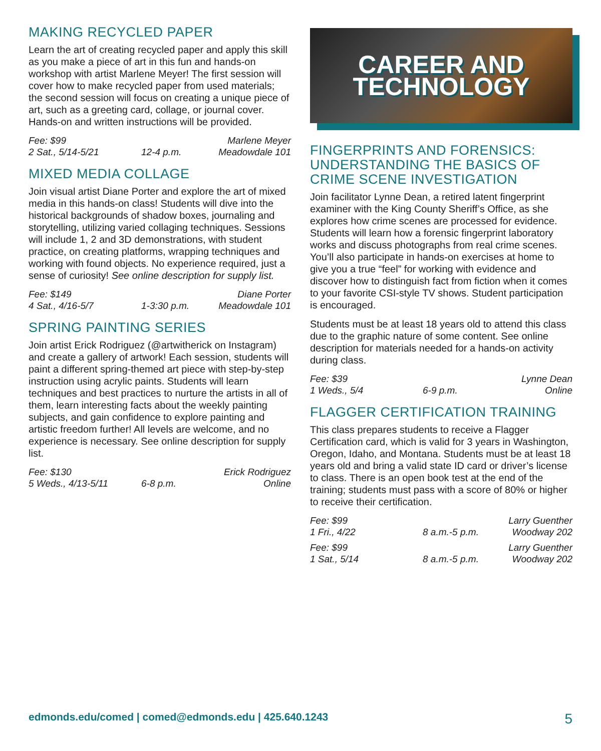MAKING RECYCLED PAPER
Learn the art of creating recycled paper and apply this skill as you make a piece of art in this fun and hands-on workshop with artist Marlene Meyer! The first session will cover how to make recycled paper from used materials; the second session will focus on creating a unique piece of art, such as a greeting card, collage, or journal cover. Hands-on and written instructions will be provided.
Fee: $99 Marlene Meyer 2 Sat., 5/14-5/21 12-4 p.m. Meadowdale 101
MIXED MEDIA COLLAGE
Join visual artist Diane Porter and explore the art of mixed media in this hands-on class! Students will dive into the historical backgrounds of shadow boxes, journaling and storytelling, utilizing varied collaging techniques. Sessions will include 1, 2 and 3D demonstrations, with student practice, on creating platforms, wrapping techniques and working with found objects. No experience required, just a sense of curiosity! See online description for supply list.
Fee: $149 Diane Porter 4 Sat., 4/16-5/7 1-3:30 p.m. Meadowdale 101
SPRING PAINTING SERIES
Join artist Erick Rodriguez (@artwitherick on Instagram) and create a gallery of artwork! Each session, students will paint a different spring-themed art piece with step-by-step instruction using acrylic paints. Students will learn techniques and best practices to nurture the artists in all of them, learn interesting facts about the weekly painting subjects, and gain confidence to explore painting and artistic freedom further! All levels are welcome, and no experience is necessary. See online description for supply list.
Fee: $130 Erick Rodriguez 5 Weds., 4/13-5/11 6-8 p.m. Online
CAREER AND
TECHNOLOGY
FINGERPRINTS AND FORENSICS: UNDERSTANDING THE BASICS OF CRIME SCENE INVESTIGATION
Join facilitator Lynne Dean, a retired latent fingerprint examiner with the King County Sheriff’s Office, as she explores how crime scenes are processed for evidence. Students will learn how a forensic fingerprint laboratory works and discuss photographs from real crime scenes. You’ll also participate in hands-on exercises at home to give you a true “feel” for working with evidence and discover how to distinguish fact from fiction when it comes to your favorite CSI-style TV shows. Student participation is encouraged.
Students must be at least 18 years old to attend this class due to the graphic nature of some content. See online description for materials needed for a hands-on activity during class.
Fee: $39 Lynne Dean 1 Weds., 5/4 6-9 p.m. Online
FLAGGER CERTIFICATION TRAINING
This class prepares students to receive a Flagger Certification card, which is valid for 3 years in Washington, Oregon, Idaho, and Montana. Students must be at least 18 years old and bring a valid state ID card or driver’s license to class. There is an open book test at the end of the training; students must pass with a score of 80% or higher to receive their certification.
Fee: $99 Larry Guenther 1 Fri., 4/22 8 a.m.-5 p.m. Woodway 202
Fee: $99 Larry Guenther 1 Sat., 5/14 8 a.m.-5 p.m. Woodway 202
edmonds.edu/comed | comed@edmonds.edu | 425.640.1243 5